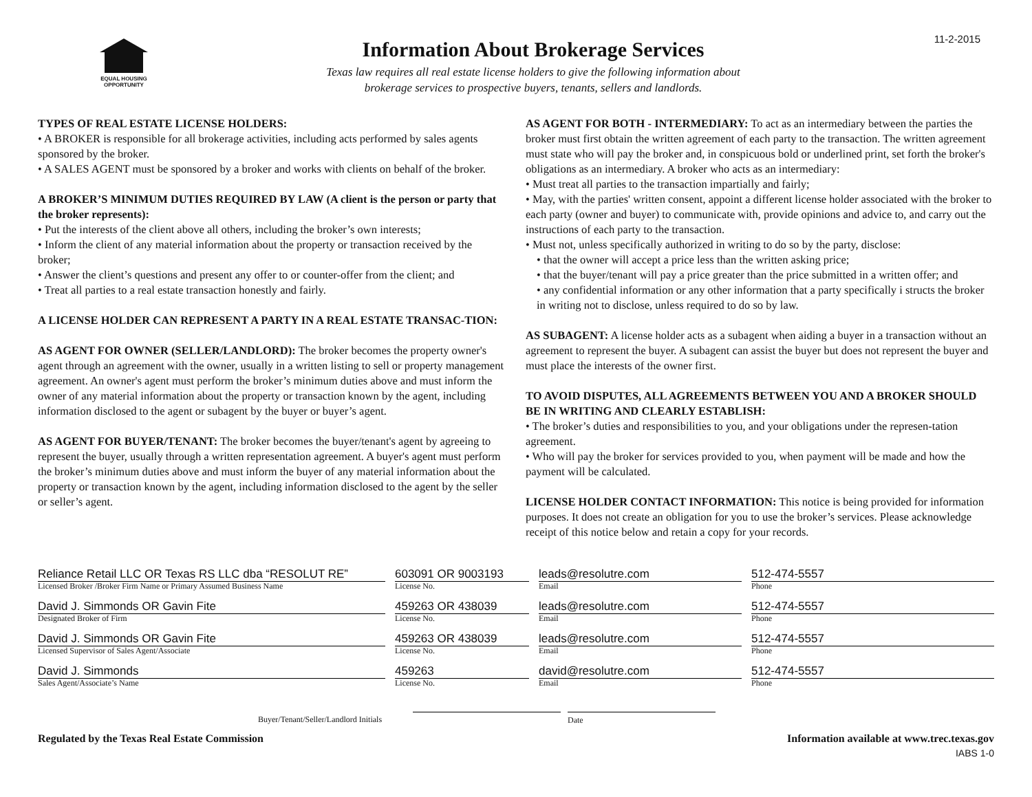11-2-2015
EQUAL HOUSING
OPPORTUNITY
Information About Brokerage Services
Texas law requires all real estate license holders to give the following information about
brokerage services to prospective buyers, tenants, sellers and landlords.
TYPES OF REAL ESTATE LICENSE HOLDERS:
• A BROKER is responsible for all brokerage activities, including acts performed by sales agents sponsored by the broker.
• A SALES AGENT must be sponsored by a broker and works with clients on behalf of the broker.
A BROKER’S MINIMUM DUTIES REQUIRED BY LAW (A client is the person or party that the broker represents):
• Put the interests of the client above all others, including the broker’s own interests;
• Inform the client of any material information about the property or transaction received by the broker;
• Answer the client’s questions and present any offer to or counter-offer from the client; and
• Treat all parties to a real estate transaction honestly and fairly.
A LICENSE HOLDER CAN REPRESENT A PARTY IN A REAL ESTATE TRANSAC-TION:
AS AGENT FOR OWNER (SELLER/LANDLORD): The broker becomes the property owner's agent through an agreement with the owner, usually in a written listing to sell or property management agreement. An owner's agent must perform the broker’s minimum duties above and must inform the owner of any material information about the property or transaction known by the agent, including information disclosed to the agent or subagent by the buyer or buyer’s agent.
AS AGENT FOR BUYER/TENANT: The broker becomes the buyer/tenant's agent by agreeing to represent the buyer, usually through a written representation agreement. A buyer's agent must perform the broker’s minimum duties above and must inform the buyer of any material information about the property or transaction known by the agent, including information disclosed to the agent by the seller or seller’s agent.
AS AGENT FOR BOTH - INTERMEDIARY: To act as an intermediary between the parties the broker must first obtain the written agreement of each party to the transaction. The written agreement must state who will pay the broker and, in conspicuous bold or underlined print, set forth the broker's obligations as an intermediary. A broker who acts as an intermediary:
• Must treat all parties to the transaction impartially and fairly;
• May, with the parties' written consent, appoint a different license holder associated with the broker to each party (owner and buyer) to communicate with, provide opinions and advice to, and carry out the instructions of each party to the transaction.
• Must not, unless specifically authorized in writing to do so by the party, disclose:
• that the owner will accept a price less than the written asking price;
• that the buyer/tenant will pay a price greater than the price submitted in a written offer; and
• any confidential information or any other information that a party specifically i structs the broker in writing not to disclose, unless required to do so by law.
AS SUBAGENT: A license holder acts as a subagent when aiding a buyer in a transaction without an agreement to represent the buyer. A subagent can assist the buyer but does not represent the buyer and must place the interests of the owner first.
TO AVOID DISPUTES, ALL AGREEMENTS BETWEEN YOU AND A BROKER SHOULD BE IN WRITING AND CLEARLY ESTABLISH:
• The broker’s duties and responsibilities to you, and your obligations under the represen-tation agreement.
• Who will pay the broker for services provided to you, when payment will be made and how the payment will be calculated.
LICENSE HOLDER CONTACT INFORMATION: This notice is being provided for information purposes. It does not create an obligation for you to use the broker’s services. Please acknowledge receipt of this notice below and retain a copy for your records.
Reliance Retail LLC OR Texas RS LLC dba “RESOLUT RE”
Licensed Broker /Broker Firm Name or Primary Assumed Business Name
603091 OR 9003193
License No.
leads@resolutre.com
Email
512-474-5557
Phone
David J. Simmonds OR Gavin Fite
Designated Broker of Firm
459263 OR 438039
License No.
leads@resolutre.com
Email
512-474-5557
Phone
David J. Simmonds OR Gavin Fite
Licensed Supervisor of Sales Agent/Associate
459263 OR 438039
License No.
leads@resolutre.com
Email
512-474-5557
Phone
David J. Simmonds
Sales Agent/Associate’s Name
459263
License No.
david@resolutre.com
Email
512-474-5557
Phone
Buyer/Tenant/Seller/Landlord Initials
Date
Regulated by the Texas Real Estate Commission Information available at www.trec.texas.gov
IABS 1-0